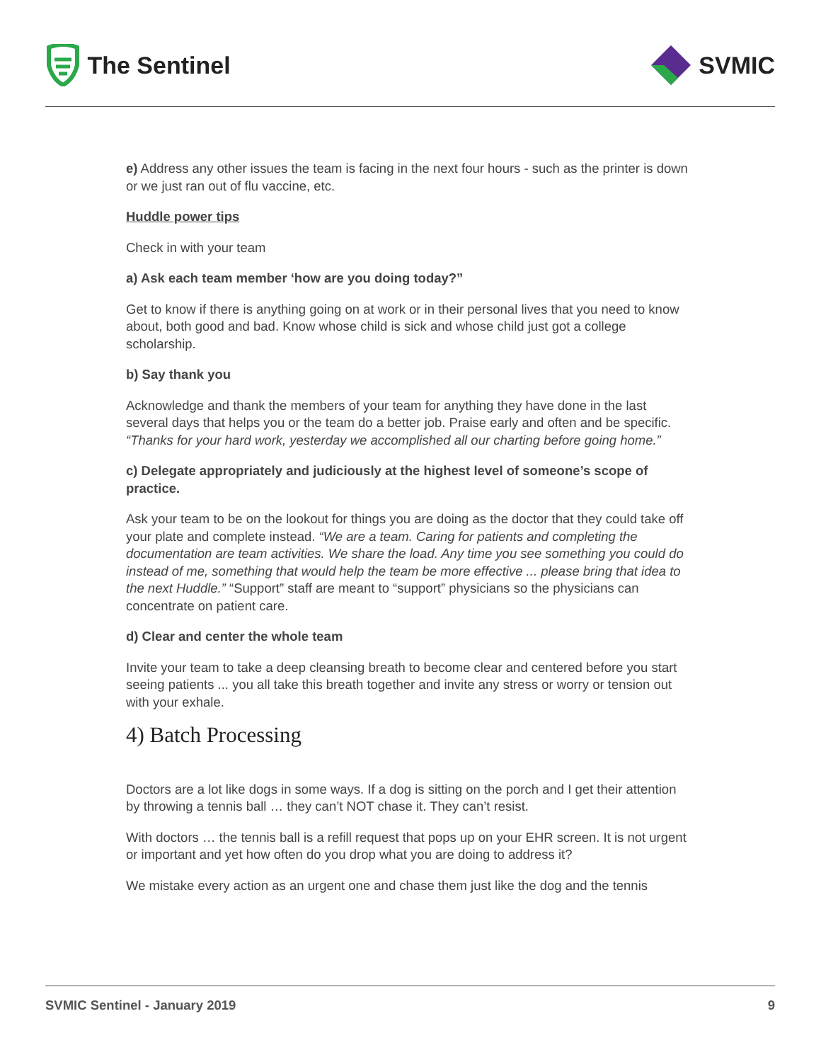The Sentinel SVMIC
e) Address any other issues the team is facing in the next four hours - such as the printer is down or we just ran out of flu vaccine, etc.
Huddle power tips
Check in with your team
a) Ask each team member ‘how are you doing today?”
Get to know if there is anything going on at work or in their personal lives that you need to know about, both good and bad. Know whose child is sick and whose child just got a college scholarship.
b) Say thank you
Acknowledge and thank the members of your team for anything they have done in the last several days that helps you or the team do a better job. Praise early and often and be specific. “Thanks for your hard work, yesterday we accomplished all our charting before going home.”
c) Delegate appropriately and judiciously at the highest level of someone’s scope of practice.
Ask your team to be on the lookout for things you are doing as the doctor that they could take off your plate and complete instead. “We are a team. Caring for patients and completing the documentation are team activities. We share the load. Any time you see something you could do instead of me, something that would help the team be more effective ... please bring that idea to the next Huddle.” “Support” staff are meant to “support” physicians so the physicians can concentrate on patient care.
d) Clear and center the whole team
Invite your team to take a deep cleansing breath to become clear and centered before you start seeing patients ... you all take this breath together and invite any stress or worry or tension out with your exhale.
4) Batch Processing
Doctors are a lot like dogs in some ways. If a dog is sitting on the porch and I get their attention by throwing a tennis ball … they can’t NOT chase it. They can’t resist.
With doctors … the tennis ball is a refill request that pops up on your EHR screen. It is not urgent or important and yet how often do you drop what you are doing to address it?
We mistake every action as an urgent one and chase them just like the dog and the tennis
SVMIC Sentinel - January 2019 9